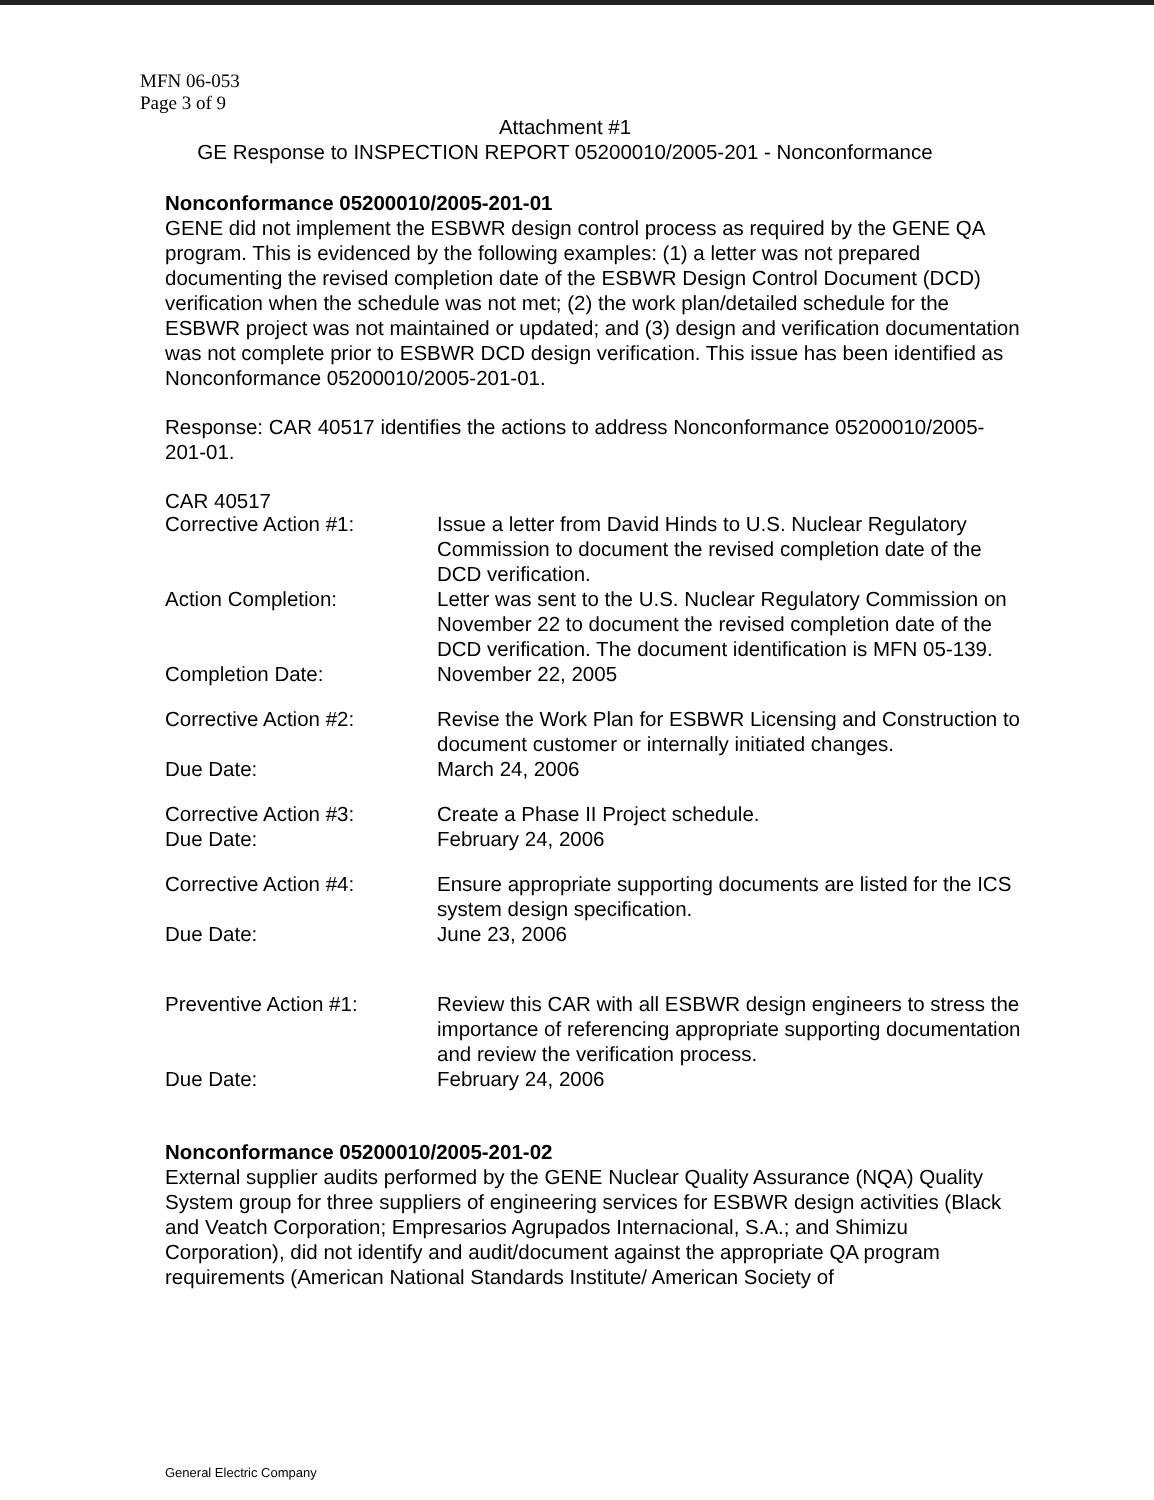MFN 06-053
Page 3 of 9
Attachment #1
GE Response to INSPECTION REPORT 05200010/2005-201 - Nonconformance
Nonconformance 05200010/2005-201-01
GENE did not implement the ESBWR design control process as required by the GENE QA program. This is evidenced by the following examples: (1) a letter was not prepared documenting the revised completion date of the ESBWR Design Control Document (DCD) verification when the schedule was not met; (2) the work plan/detailed schedule for the ESBWR project was not maintained or updated; and (3) design and verification documentation was not complete prior to ESBWR DCD design verification. This issue has been identified as Nonconformance 05200010/2005-201-01.
Response: CAR 40517 identifies the actions to address Nonconformance 05200010/2005-201-01.
CAR 40517
| Corrective Action #1: | Issue a letter from David Hinds to U.S. Nuclear Regulatory Commission to document the revised completion date of the DCD verification. |
| Action Completion: | Letter was sent to the U.S. Nuclear Regulatory Commission on November 22 to document the revised completion date of the DCD verification. The document identification is MFN 05-139. |
| Completion Date: | November 22, 2005 |
| Corrective Action #2: | Revise the Work Plan for ESBWR Licensing and Construction to document customer or internally initiated changes. |
| Due Date: | March 24, 2006 |
| Corrective Action #3: | Create a Phase II Project schedule. |
| Due Date: | February 24, 2006 |
| Corrective Action #4: | Ensure appropriate supporting documents are listed for the ICS system design specification. |
| Due Date: | June 23, 2006 |
| Preventive Action #1: | Review this CAR with all ESBWR design engineers to stress the importance of referencing appropriate supporting documentation and review the verification process. |
| Due Date: | February 24, 2006 |
Nonconformance 05200010/2005-201-02
External supplier audits performed by the GENE Nuclear Quality Assurance (NQA) Quality System group for three suppliers of engineering services for ESBWR design activities (Black and Veatch Corporation; Empresarios Agrupados Internacional, S.A.; and Shimizu Corporation), did not identify and audit/document against the appropriate QA program requirements (American National Standards Institute/ American Society of
General Electric Company